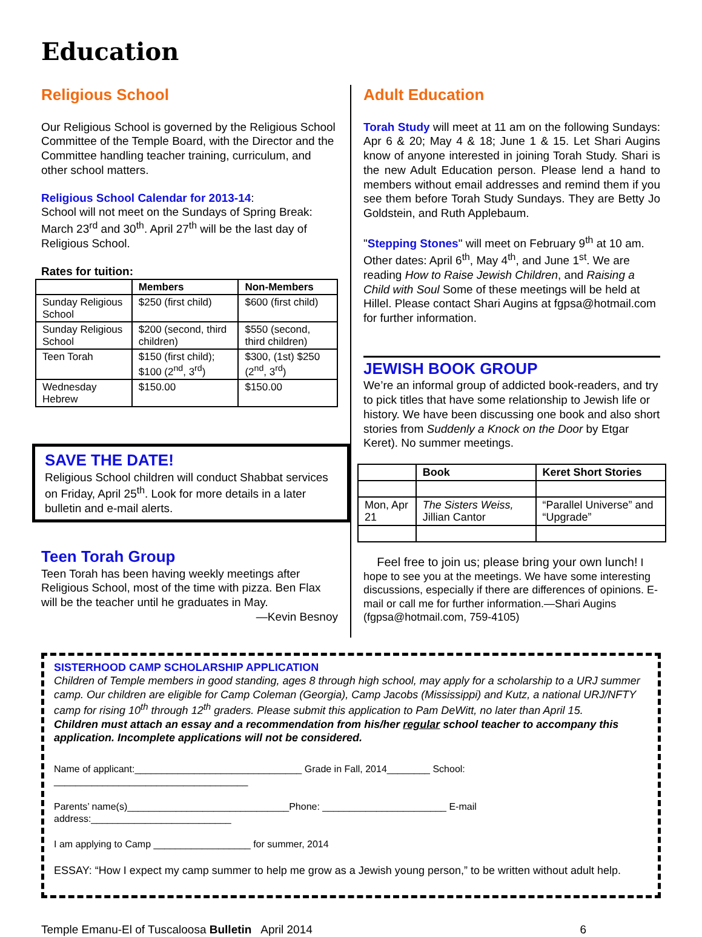Education
Religious School
Our Religious School is governed by the Religious School Committee of the Temple Board, with the Director and the Committee handling teacher training, curriculum, and other school matters.
Religious School Calendar for 2013-14:
School will not meet on the Sundays of Spring Break: March 23<sup>rd</sup> and 30<sup>th</sup>. April 27<sup>th</sup> will be the last day of Religious School.
Rates for tuition:
| | Members | Non-Members |
| --- | --- | --- |
| Sunday Religious School | $250 (first child) | $600 (first child) |
| Sunday Religious School | $200 (second, third children) | $550 (second, third children) |
| Teen Torah | $150 (first child); $100 (2<sup>nd</sup>, 3<sup>rd</sup>) | $300, (1st) $250 (2<sup>nd</sup>, 3<sup>rd</sup>) |
| Wednesday Hebrew | $150.00 | $150.00 |
SAVE THE DATE!
Religious School children will conduct Shabbat services on Friday, April 25<sup>th</sup>. Look for more details in a later bulletin and e-mail alerts.
Teen Torah Group
Teen Torah has been having weekly meetings after Religious School, most of the time with pizza. Ben Flax will be the teacher until he graduates in May.
—Kevin Besnoy
Adult Education
Torah Study will meet at 11 am on the following Sundays: Apr 6 & 20; May 4 & 18; June 1 & 15. Let Shari Augins know of anyone interested in joining Torah Study. Shari is the new Adult Education person. Please lend a hand to members without email addresses and remind them if you see them before Torah Study Sundays. They are Betty Jo Goldstein, and Ruth Applebaum.
"Stepping Stones" will meet on February 9<sup>th</sup> at 10 am. Other dates: April 6<sup>th</sup>, May 4<sup>th</sup>, and June 1<sup>st</sup>. We are reading How to Raise Jewish Children, and Raising a Child with Soul Some of these meetings will be held at Hillel. Please contact Shari Augins at fgpsa@hotmail.com for further information.
JEWISH BOOK GROUP
We’re an informal group of addicted book-readers, and try to pick titles that have some relationship to Jewish life or history. We have been discussing one book and also short stories from Suddenly a Knock on the Door by Etgar Keret). No summer meetings.
| | Book | Keret Short Stories |
| --- | --- | --- |
| Mon, Apr 21 | The Sisters Weiss, Jillian Cantor | “Parallel Universe” and “Upgrade” |
Feel free to join us; please bring your own lunch! I hope to see you at the meetings. We have some interesting discussions, especially if there are differences of opinions. E-mail or call me for further information.—Shari Augins (fgpsa@hotmail.com, 759-4105)
SISTERHOOD CAMP SCHOLARSHIP APPLICATION
Children of Temple members in good standing, ages 8 through high school, may apply for a scholarship to a URJ summer camp. Our children are eligible for Camp Coleman (Georgia), Camp Jacobs (Mississippi) and Kutz, a national URJ/NFTY camp for rising 10<sup>th</sup> through 12<sup>th</sup> graders. Please submit this application to Pam DeWitt, no later than April 15.
Children must attach an essay and a recommendation from his/her regular school teacher to accompany this application. Incomplete applications will not be considered.
Name of applicant:_______________________________ Grade in Fall, 2014________ School: ____________________________________
Parents’ name(s)______________________________Phone: _______________________ E-mail address:__________________________
I am applying to Camp __________________ for summer, 2014
ESSAY: “How I expect my camp summer to help me grow as a Jewish young person,” to be written without adult help.
Temple Emanu-El of Tuscaloosa Bulletin April 2014 6